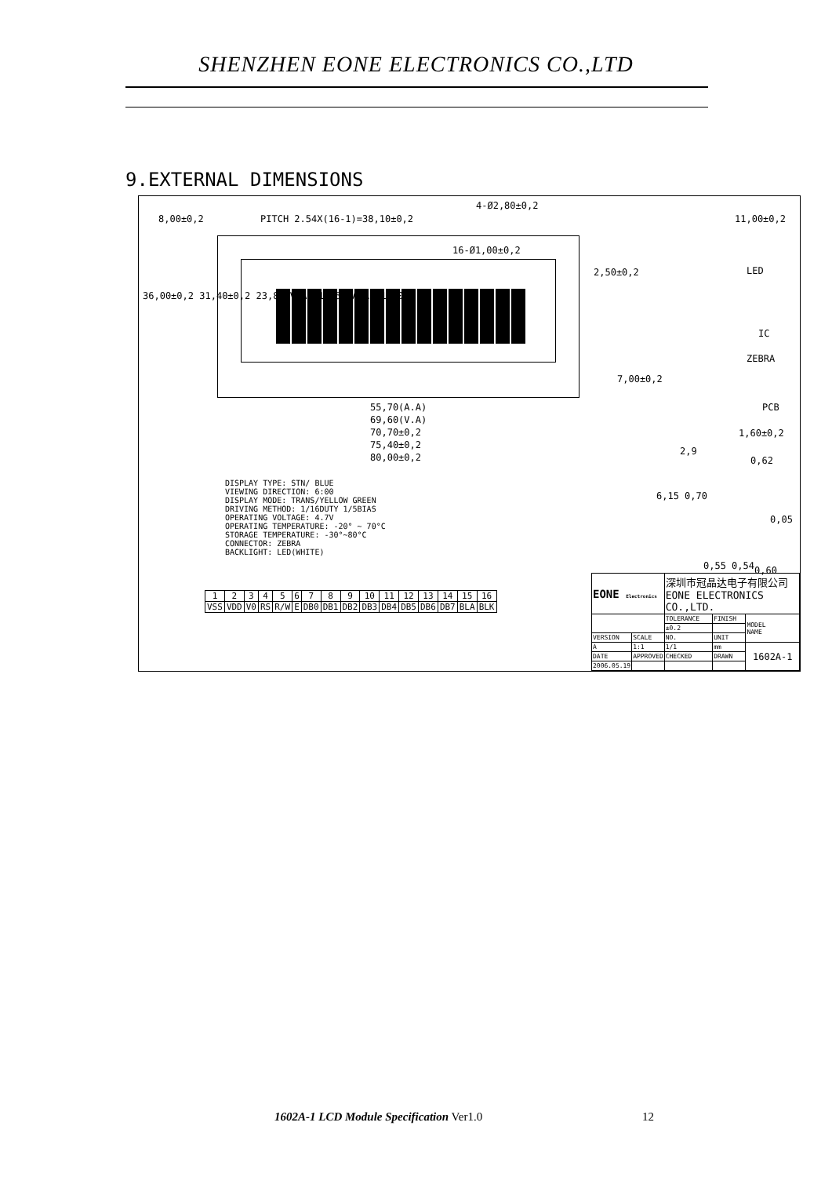SHENZHEN EONE ELECTRONICS CO.,LTD
9.EXTERNAL DIMENSIONS
8,00±0,2 PITCH 2.54X(16-1)=38,10±0,2
4-Ø2,80±0,2
16-Ø1,00±0,2
11,00±0,2
LED
IC
ZEBRA
7,00±0,2
PCB
1,60±0,2
2,50±0,2
36,00±0,2 31,40±0,2 23,80(V.A) 14,50(A.A) 11,00
55,70(A.A)
69,60(V.A)
70,70±0,2
75,40±0,2
80,00±0,2
2,9
0,62
6,15 0,70
0,05
0,55 0,54 0,60
DISPLAY TYPE: STN/ BLUE
VIEWING DIRECTION: 6:00
DISPLAY MODE: TRANS/YELLOW GREEN
DRIVING METHOD: 1/16DUTY 1/5BIAS
OPERATING VOLTAGE: 4.7V
OPERATING TEMPERATURE: -20° ~ 70°C
STORAGE TEMPERATURE: -30°~80°C
CONNECTOR: ZEBRA
BACKLIGHT: LED(WHITE)
| 1 | 2 | 3 | 4 | 5 | 6 | 7 | 8 | 9 | 10 | 11 | 12 | 13 | 14 | 15 | 16 |
| VSS | VDD | V0 | RS | R/W | E | DB0 | DB1 | DB2 | DB3 | DB4 | DB5 | DB6 | DB7 | BLA | BLK |
| EONE Electronics | | 深圳市冠晶达电子有限公司 EONE ELECTRONICS CO.,LTD. | | |
| | | TOLERANCE | FINISH | MODEL NAME |
| | | ±0.2 | | |
| VERSION | SCALE | NO. | UNIT | |
| A | 1:1 | 1/1 | mm | 1602A-1 |
| DATE | APPROVED | CHECKED | DRAWN | |
| 2006.05.19 | | | | |
1602A-1 LCD Module Specification Ver1.0 12